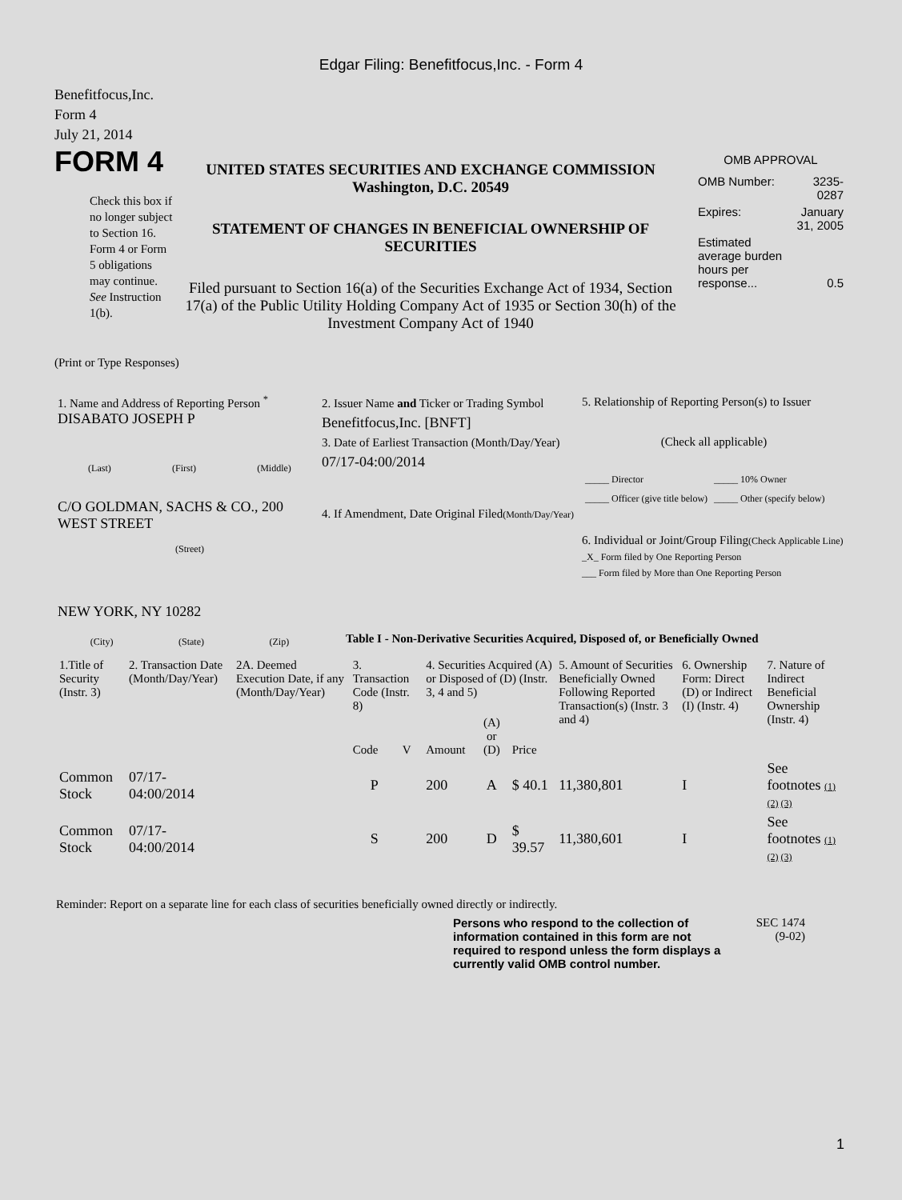Edgar Filing: Benefitfocus,Inc. - Form 4
Benefitfocus,Inc.
Form 4
July 21, 2014
FORM 4
Check this box if no longer subject to Section 16. Form 4 or Form 5 obligations may continue. See Instruction 1(b).
UNITED STATES SECURITIES AND EXCHANGE COMMISSION
Washington, D.C. 20549
STATEMENT OF CHANGES IN BENEFICIAL OWNERSHIP OF SECURITIES
Filed pursuant to Section 16(a) of the Securities Exchange Act of 1934, Section 17(a) of the Public Utility Holding Company Act of 1935 or Section 30(h) of the Investment Company Act of 1940
OMB APPROVAL
| OMB Number: | 3235-0287 |
| Expires: | January 31, 2005 |
| Estimated average burden hours per response... | 0.5 |
(Print or Type Responses)
1. Name and Address of Reporting Person <sup>*</sup>
DISABATO JOSEPH P
(Last) (First) (Middle)
C/O GOLDMAN, SACHS & CO., 200 WEST STREET
(Street)
NEW YORK, NY 10282
(City) (State) (Zip)
2. Issuer Name and Ticker or Trading Symbol
Benefitfocus,Inc. [BNFT]
3. Date of Earliest Transaction (Month/Day/Year)
07/17-04:00/2014
4. If Amendment, Date Original Filed(Month/Day/Year)
5. Relationship of Reporting Person(s) to Issuer
(Check all applicable)
| _____ Director | _____ 10% Owner |
| _____ Officer (give title below) | _____ Other (specify below) |
6. Individual or Joint/Group Filing(Check Applicable Line)
_X_ Form filed by One Reporting Person
___ Form filed by More than One Reporting Person
Table I - Non-Derivative Securities Acquired, Disposed of, or Beneficially Owned
| 1.Title of Security (Instr. 3) | 2. Transaction Date (Month/Day/Year) | 2A. Deemed Execution Date, if any (Month/Day/Year) | 3. Transaction Code (Instr. 8) | | 4. Securities Acquired (A) or Disposed of (D) (Instr. 3, 4 and 5) | | | 5. Amount of Securities Beneficially Owned Following Reported Transaction(s) (Instr. 3 and 4) | 6. Ownership Form: Direct (D) or Indirect (I) (Instr. 4) | 7. Nature of Indirect Beneficial Ownership (Instr. 4) |
| --- | --- | --- | --- | --- | --- | --- | --- | --- | --- | --- |
| | | | Code | V | Amount | (A) or (D) | Price | | | |
| Common Stock | 07/17-04:00/2014 | | P | | 200 | A | $ 40.1 | 11,380,801 | I | See footnotes (1) (2) (3) |
| Common Stock | 07/17-04:00/2014 | | S | | 200 | D | $ 39.57 | 11,380,601 | I | See footnotes (1) (2) (3) |
Reminder: Report on a separate line for each class of securities beneficially owned directly or indirectly.
Persons who respond to the collection of information contained in this form are not required to respond unless the form displays a currently valid OMB control number.
SEC 1474
(9-02)
1